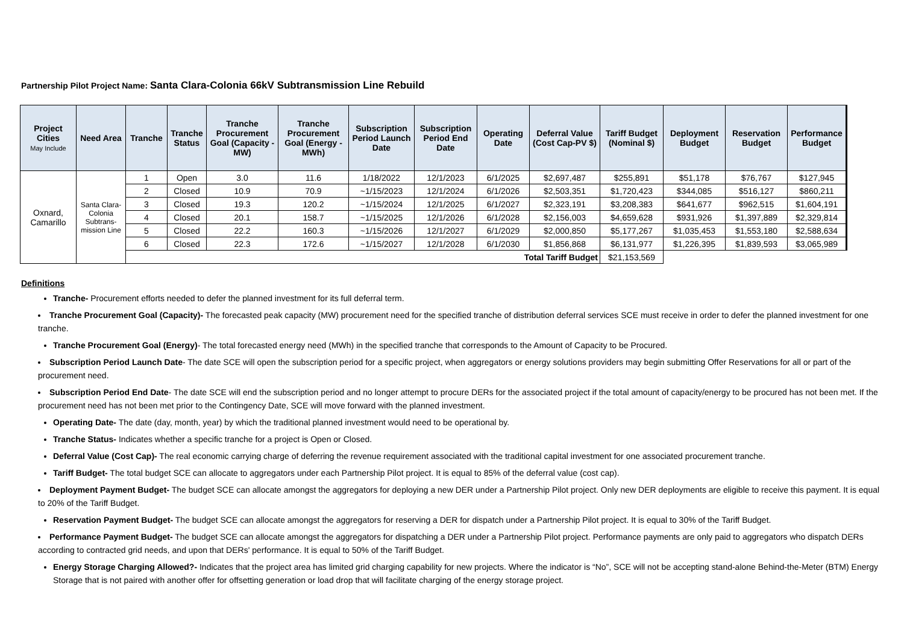Partnership Pilot Project Name: Santa Clara-Colonia 66kV Subtransmission Line Rebuild
| Project Cities May Include | Need Area | Tranche | Tranche Status | Tranche Procurement Goal (Capacity - MW) | Tranche Procurement Goal (Energy - MWh) | Subscription Period Launch Date | Subscription Period End Date | Operating Date | Deferral Value (Cost Cap-PV $) | Tariff Budget (Nominal $) | Deployment Budget | Reservation Budget | Performance Budget |
| --- | --- | --- | --- | --- | --- | --- | --- | --- | --- | --- | --- | --- | --- |
| Oxnard, Camarillo | Santa Clara- Colonia Subtrans- mission Line | 1 | Open | 3.0 | 11.6 | 1/18/2022 | 12/1/2023 | 6/1/2025 | $2,697,487 | $255,891 | $51,178 | $76,767 | $127,945 |
| | | 2 | Closed | 10.9 | 70.9 | ~1/15/2023 | 12/1/2024 | 6/1/2026 | $2,503,351 | $1,720,423 | $344,085 | $516,127 | $860,211 |
| | | 3 | Closed | 19.3 | 120.2 | ~1/15/2024 | 12/1/2025 | 6/1/2027 | $2,323,191 | $3,208,383 | $641,677 | $962,515 | $1,604,191 |
| | | 4 | Closed | 20.1 | 158.7 | ~1/15/2025 | 12/1/2026 | 6/1/2028 | $2,156,003 | $4,659,628 | $931,926 | $1,397,889 | $2,329,814 |
| | | 5 | Closed | 22.2 | 160.3 | ~1/15/2026 | 12/1/2027 | 6/1/2029 | $2,000,850 | $5,177,267 | $1,035,453 | $1,553,180 | $2,588,634 |
| | | 6 | Closed | 22.3 | 172.6 | ~1/15/2027 | 12/1/2028 | 6/1/2030 | $1,856,868 | $6,131,977 | $1,226,395 | $1,839,593 | $3,065,989 |
| | | Total Tariff Budget | | | | | | | | $21,153,569 | | | |
Definitions
Tranche- Procurement efforts needed to defer the planned investment for its full deferral term.
Tranche Procurement Goal (Capacity)- The forecasted peak capacity (MW) procurement need for the specified tranche of distribution deferral services SCE must receive in order to defer the planned investment for one tranche.
Tranche Procurement Goal (Energy)- The total forecasted energy need (MWh) in the specified tranche that corresponds to the Amount of Capacity to be Procured.
Subscription Period Launch Date- The date SCE will open the subscription period for a specific project, when aggregators or energy solutions providers may begin submitting Offer Reservations for all or part of the procurement need.
Subscription Period End Date- The date SCE will end the subscription period and no longer attempt to procure DERs for the associated project if the total amount of capacity/energy to be procured has not been met. If the procurement need has not been met prior to the Contingency Date, SCE will move forward with the planned investment.
Operating Date- The date (day, month, year) by which the traditional planned investment would need to be operational by.
Tranche Status- Indicates whether a specific tranche for a project is Open or Closed.
Deferral Value (Cost Cap)- The real economic carrying charge of deferring the revenue requirement associated with the traditional capital investment for one associated procurement tranche.
Tariff Budget- The total budget SCE can allocate to aggregators under each Partnership Pilot project. It is equal to 85% of the deferral value (cost cap).
Deployment Payment Budget- The budget SCE can allocate amongst the aggregators for deploying a new DER under a Partnership Pilot project. Only new DER deployments are eligible to receive this payment. It is equal to 20% of the Tariff Budget.
Reservation Payment Budget- The budget SCE can allocate amongst the aggregators for reserving a DER for dispatch under a Partnership Pilot project. It is equal to 30% of the Tariff Budget.
Performance Payment Budget- The budget SCE can allocate amongst the aggregators for dispatching a DER under a Partnership Pilot project. Performance payments are only paid to aggregators who dispatch DERs according to contracted grid needs, and upon that DERs' performance. It is equal to 50% of the Tariff Budget.
Energy Storage Charging Allowed?- Indicates that the project area has limited grid charging capability for new projects. Where the indicator is “No”, SCE will not be accepting stand-alone Behind-the-Meter (BTM) Energy Storage that is not paired with another offer for offsetting generation or load drop that will facilitate charging of the energy storage project.